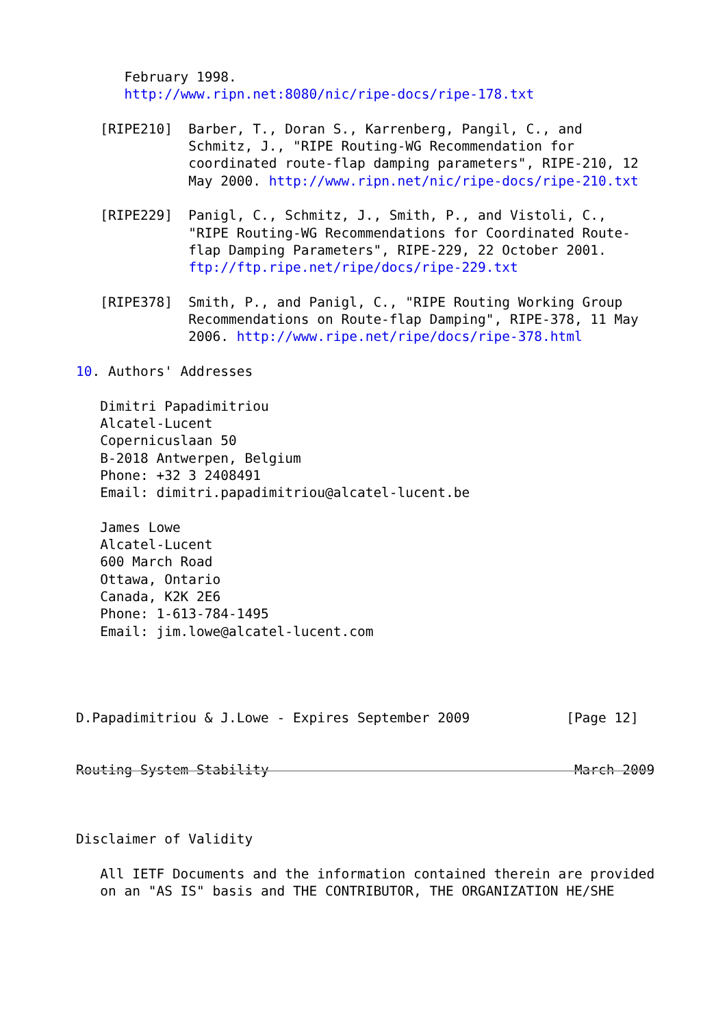February 1998.
      http://www.ripn.net:8080/nic/ripe-docs/ripe-178.txt

   [RIPE210]  Barber, T., Doran S., Karrenberg, Pangil, C., and
              Schmitz, J., "RIPE Routing-WG Recommendation for
              coordinated route-flap damping parameters", RIPE-210, 12
              May 2000. http://www.ripn.net/nic/ripe-docs/ripe-210.txt

   [RIPE229]  Panigl, C., Schmitz, J., Smith, P., and Vistoli, C.,
              "RIPE Routing-WG Recommendations for Coordinated Route-
              flap Damping Parameters", RIPE-229, 22 October 2001.
              ftp://ftp.ripe.net/ripe/docs/ripe-229.txt

   [RIPE378]  Smith, P., and Panigl, C., "RIPE Routing Working Group
              Recommendations on Route-flap Damping", RIPE-378, 11 May
              2006. http://www.ripe.net/ripe/docs/ripe-378.html

10. Authors' Addresses

   Dimitri Papadimitriou
   Alcatel-Lucent
   Copernicuslaan 50
   B-2018 Antwerpen, Belgium
   Phone: +32 3 2408491
   Email: dimitri.papadimitriou@alcatel-lucent.be

   James Lowe
   Alcatel-Lucent
   600 March Road
   Ottawa, Ontario
   Canada, K2K 2E6
   Phone: 1-613-784-1495
   Email: jim.lowe@alcatel-lucent.com




D.Papadimitriou & J.Lowe - Expires September 2009            [Page 12]


Routing System Stability                                      March 2009



Disclaimer of Validity

   All IETF Documents and the information contained therein are provided
   on an "AS IS" basis and THE CONTRIBUTOR, THE ORGANIZATION HE/SHE